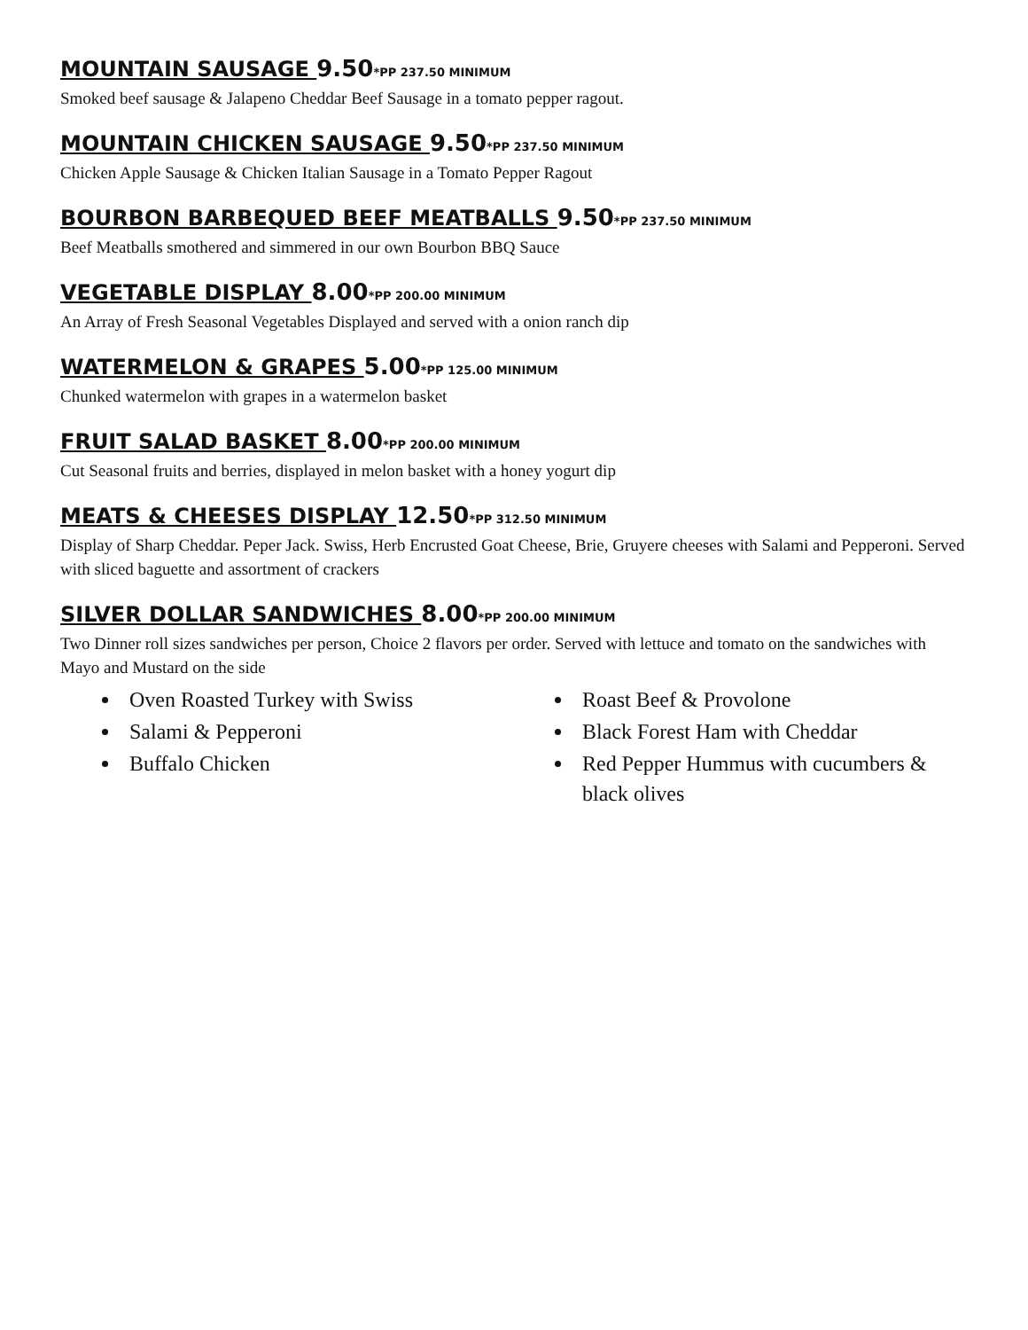MOUNTAIN SAUSAGE 9.50*PP 237.50 MINIMUM
Smoked beef sausage & Jalapeno Cheddar Beef Sausage in a tomato pepper ragout.
MOUNTAIN CHICKEN SAUSAGE 9.50*PP 237.50 MINIMUM
Chicken Apple Sausage & Chicken Italian Sausage in a Tomato Pepper Ragout
BOURBON BARBEQUED BEEF MEATBALLS 9.50*PP 237.50 MINIMUM
Beef Meatballs smothered and simmered in our own Bourbon BBQ Sauce
VEGETABLE DISPLAY 8.00*PP 200.00 MINIMUM
An Array of Fresh Seasonal Vegetables Displayed and served with a onion ranch dip
WATERMELON & GRAPES 5.00*PP 125.00 MINIMUM
Chunked watermelon with grapes in a watermelon basket
FRUIT SALAD BASKET 8.00*PP 200.00 MINIMUM
Cut Seasonal fruits and berries, displayed in melon basket with a honey yogurt dip
MEATS & CHEESES DISPLAY 12.50*PP 312.50 MINIMUM
Display of Sharp Cheddar. Peper Jack. Swiss, Herb Encrusted Goat Cheese, Brie, Gruyere cheeses with Salami and Pepperoni. Served with sliced baguette and assortment of crackers
SILVER DOLLAR SANDWICHES 8.00*PP 200.00 MINIMUM
Two Dinner roll sizes sandwiches per person, Choice 2 flavors per order. Served with lettuce and tomato on the sandwiches with Mayo and Mustard on the side
Oven Roasted Turkey with Swiss
Salami & Pepperoni
Buffalo Chicken
Roast Beef & Provolone
Black Forest Ham with Cheddar
Red Pepper Hummus with cucumbers & black olives